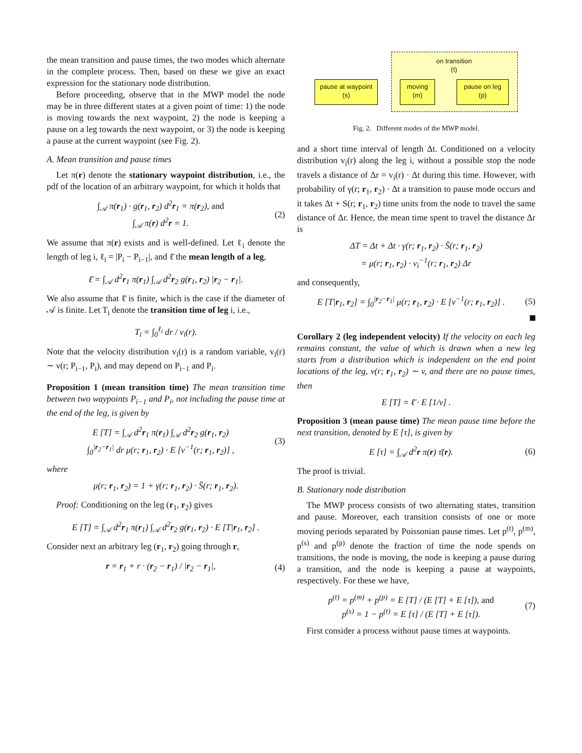the mean transition and pause times, the two modes which alternate in the complete process. Then, based on these we give an exact expression for the stationary node distribution.
Before proceeding, observe that in the MWP model the node may be in three different states at a given point of time: 1) the node is moving towards the next waypoint, 2) the node is keeping a pause on a leg towards the next waypoint, or 3) the node is keeping a pause at the current waypoint (see Fig. 2).
A. Mean transition and pause times
Let π(r) denote the stationary waypoint distribution, i.e., the pdf of the location of an arbitrary waypoint, for which it holds that
∫<sub>𝒜</sub> π(r<sub>1</sub>) · g(r<sub>1</sub>, r<sub>2</sub>) d<sup>2</sup>r<sub>1</sub> = π(r<sub>2</sub>), and
∫<sub>𝒜</sub> π(r) d<sup>2</sup>r = 1. (2)
We assume that π(r) exists and is well-defined. Let ℓ<sub>i</sub> denote the length of leg i, ℓ<sub>i</sub> = |P<sub>i</sub> − P<sub>i−1</sub>|, and ℓ̄ the mean length of a leg,
ℓ̄ = ∫<sub>𝒜</sub> d<sup>2</sup>r<sub>1</sub> π(r<sub>1</sub>) ∫<sub>𝒜</sub> d<sup>2</sup>r<sub>2</sub> g(r<sub>1</sub>, r<sub>2</sub>) |r<sub>2</sub> − r<sub>1</sub>|.
We also assume that ℓ̄ is finite, which is the case if the diameter of 𝒜 is finite. Let T<sub>i</sub> denote the transition time of leg i, i.e.,
T<sub>i</sub> = ∫<sub>0</sub><sup>ℓ<sub>i</sub></sup> dr / v<sub>i</sub>(r).
Note that the velocity distribution v<sub>i</sub>(r) is a random variable, v<sub>i</sub>(r) ∼ ν(r; P<sub>i−1</sub>, P<sub>i</sub>), and may depend on P<sub>i−1</sub> and P<sub>i</sub>.
Proposition 1 (mean transition time) The mean transition time between two waypoints P<sub>i−1</sub> and P<sub>i</sub>, not including the pause time at the end of the leg, is given by
E [T] = ∫<sub>𝒜</sub> d<sup>2</sup>r<sub>1</sub> π(r<sub>1</sub>) ∫<sub>𝒜</sub> d<sup>2</sup>r<sub>2</sub> g(r<sub>1</sub>, r<sub>2</sub>)
∫<sub>0</sub><sup>|r<sub>2</sub>−r<sub>1</sub>|</sup> dr μ(r; r<sub>1</sub>, r<sub>2</sub>) · E [ν<sup>−1</sup>(r; r<sub>1</sub>, r<sub>2</sub>)] , (3)
where
μ(r; r<sub>1</sub>, r<sub>2</sub>) = 1 + γ(r; r<sub>1</sub>, r<sub>2</sub>) · S̄(r; r<sub>1</sub>, r<sub>2</sub>).
Proof: Conditioning on the leg (r<sub>1</sub>, r<sub>2</sub>) gives
E [T] = ∫<sub>𝒜</sub> d<sup>2</sup>r<sub>1</sub> π(r<sub>1</sub>) ∫<sub>𝒜</sub> d<sup>2</sup>r<sub>2</sub> g(r<sub>1</sub>, r<sub>2</sub>) · E [T|r<sub>1</sub>, r<sub>2</sub>] .
Consider next an arbitrary leg (r<sub>1</sub>, r<sub>2</sub>) going through r,
r = r<sub>1</sub> + r · (r<sub>2</sub> − r<sub>1</sub>) / |r<sub>2</sub> − r<sub>1</sub>|, (4)
on transition
(t)
pause at waypoint
(s)
moving
(m)
pause on leg
(p)
Fig. 2. Different modes of the MWP model.
and a short time interval of length Δt. Conditioned on a velocity distribution v<sub>i</sub>(r) along the leg i, without a possible stop the node travels a distance of Δr = v<sub>i</sub>(r) · Δt during this time. However, with probability of γ(r; r<sub>1</sub>, r<sub>2</sub>) · Δt a transition to pause mode occurs and it takes Δt + S(r; r<sub>1</sub>, r<sub>2</sub>) time units from the node to travel the same distance of Δr. Hence, the mean time spent to travel the distance Δr is
ΔT = Δt + Δt · γ(r; r<sub>1</sub>, r<sub>2</sub>) · S̄(r; r<sub>1</sub>, r<sub>2</sub>)
= μ(r; r<sub>1</sub>, r<sub>2</sub>) · v<sub>i</sub><sup>−1</sup>(r; r<sub>1</sub>, r<sub>2</sub>) Δr
and consequently,
E [T|r<sub>1</sub>, r<sub>2</sub>] = ∫<sub>0</sub><sup>|r<sub>2</sub>−r<sub>1</sub>|</sup> μ(r; r<sub>1</sub>, r<sub>2</sub>) · E [ν<sup>−1</sup>(r; r<sub>1</sub>, r<sub>2</sub>)] . (5)
Corollary 2 (leg independent velocity) If the velocity on each leg remains constant, the value of which is drawn when a new leg starts from a distribution which is independent on the end point locations of the leg, ν(r; r<sub>1</sub>, r<sub>2</sub>) ∼ v, and there are no pause times, then
E [T] = ℓ̄ · E [1/v] .
Proposition 3 (mean pause time) The mean pause time before the next transition, denoted by E [τ], is given by
E [τ] = ∫<sub>𝒜</sub> d<sup>2</sup>r π(r) τ̄(r). (6)
The proof is trivial.
B. Stationary node distribution
The MWP process consists of two alternating states, transition and pause. Moreover, each transition consists of one or more moving periods separated by Poissonian pause times. Let p<sup>(t)</sup>, p<sup>(m)</sup>, p<sup>(s)</sup> and p<sup>(p)</sup> denote the fraction of time the node spends on transitions, the node is moving, the node is keeping a pause during a transition, and the node is keeping a pause at waypoints, respectively. For these we have,
p<sup>(t)</sup> = p<sup>(m)</sup> + p<sup>(p)</sup> = E [T] / (E [T] + E [τ]), and
p<sup>(s)</sup> = 1 − p<sup>(t)</sup> = E [τ] / (E [T] + E [τ]). (7)
First consider a process without pause times at waypoints.